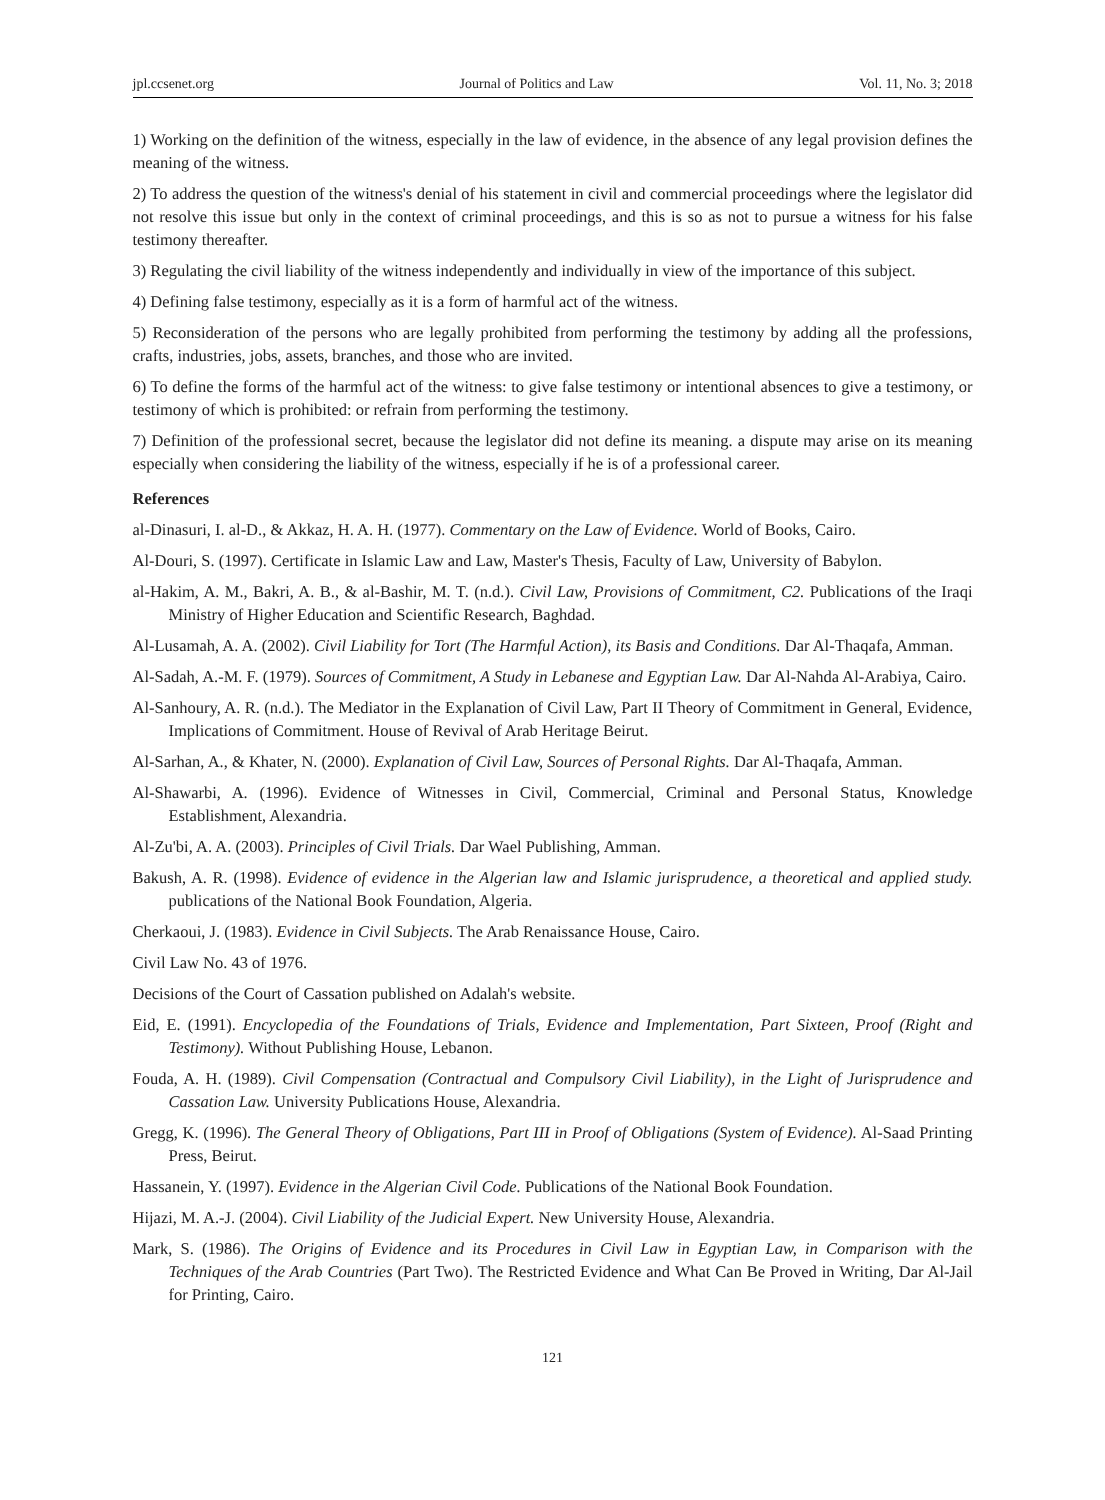jpl.ccsenet.org Journal of Politics and Law Vol. 11, No. 3; 2018
1) Working on the definition of the witness, especially in the law of evidence, in the absence of any legal provision defines the meaning of the witness.
2) To address the question of the witness's denial of his statement in civil and commercial proceedings where the legislator did not resolve this issue but only in the context of criminal proceedings, and this is so as not to pursue a witness for his false testimony thereafter.
3) Regulating the civil liability of the witness independently and individually in view of the importance of this subject.
4) Defining false testimony, especially as it is a form of harmful act of the witness.
5) Reconsideration of the persons who are legally prohibited from performing the testimony by adding all the professions, crafts, industries, jobs, assets, branches, and those who are invited.
6) To define the forms of the harmful act of the witness: to give false testimony or intentional absences to give a testimony, or testimony of which is prohibited: or refrain from performing the testimony.
7) Definition of the professional secret, because the legislator did not define its meaning. a dispute may arise on its meaning especially when considering the liability of the witness, especially if he is of a professional career.
References
al-Dinasuri, I. al-D., & Akkaz, H. A. H. (1977). Commentary on the Law of Evidence. World of Books, Cairo.
Al-Douri, S. (1997). Certificate in Islamic Law and Law, Master's Thesis, Faculty of Law, University of Babylon.
al-Hakim, A. M., Bakri, A. B., & al-Bashir, M. T. (n.d.). Civil Law, Provisions of Commitment, C2. Publications of the Iraqi Ministry of Higher Education and Scientific Research, Baghdad.
Al-Lusamah, A. A. (2002). Civil Liability for Tort (The Harmful Action), its Basis and Conditions. Dar Al-Thaqafa, Amman.
Al-Sadah, A.-M. F. (1979). Sources of Commitment, A Study in Lebanese and Egyptian Law. Dar Al-Nahda Al-Arabiya, Cairo.
Al-Sanhoury, A. R. (n.d.). The Mediator in the Explanation of Civil Law, Part II Theory of Commitment in General, Evidence, Implications of Commitment. House of Revival of Arab Heritage Beirut.
Al-Sarhan, A., & Khater, N. (2000). Explanation of Civil Law, Sources of Personal Rights. Dar Al-Thaqafa, Amman.
Al-Shawarbi, A. (1996). Evidence of Witnesses in Civil, Commercial, Criminal and Personal Status, Knowledge Establishment, Alexandria.
Al-Zu'bi, A. A. (2003). Principles of Civil Trials. Dar Wael Publishing, Amman.
Bakush, A. R. (1998). Evidence of evidence in the Algerian law and Islamic jurisprudence, a theoretical and applied study. publications of the National Book Foundation, Algeria.
Cherkaoui, J. (1983). Evidence in Civil Subjects. The Arab Renaissance House, Cairo.
Civil Law No. 43 of 1976.
Decisions of the Court of Cassation published on Adalah's website.
Eid, E. (1991). Encyclopedia of the Foundations of Trials, Evidence and Implementation, Part Sixteen, Proof (Right and Testimony). Without Publishing House, Lebanon.
Fouda, A. H. (1989). Civil Compensation (Contractual and Compulsory Civil Liability), in the Light of Jurisprudence and Cassation Law. University Publications House, Alexandria.
Gregg, K. (1996). The General Theory of Obligations, Part III in Proof of Obligations (System of Evidence). Al-Saad Printing Press, Beirut.
Hassanein, Y. (1997). Evidence in the Algerian Civil Code. Publications of the National Book Foundation.
Hijazi, M. A.-J. (2004). Civil Liability of the Judicial Expert. New University House, Alexandria.
Mark, S. (1986). The Origins of Evidence and its Procedures in Civil Law in Egyptian Law, in Comparison with the Techniques of the Arab Countries (Part Two). The Restricted Evidence and What Can Be Proved in Writing, Dar Al-Jail for Printing, Cairo.
121